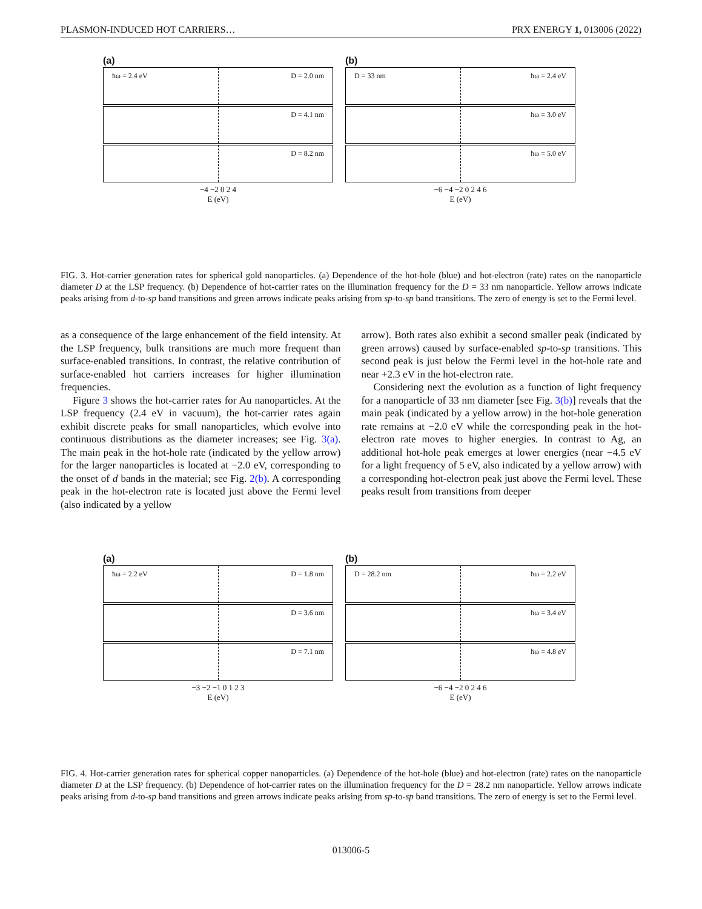PLASMON-INDUCED HOT CARRIERS… PRX ENERGY 1, 013006 (2022)
(a)
ħω = 2.4 eV D = 2.0 nm
D = 4.1 nm
D = 8.2 nm
−4 −2 0 2 4
E (eV)
(b)
D = 33 nm ħω = 2.4 eV
ħω = 3.0 eV
ħω = 5.0 eV
−6 −4 −2 0 2 4 6
E (eV)
FIG. 3. Hot-carrier generation rates for spherical gold nanoparticles. (a) Dependence of the hot-hole (blue) and hot-electron (rate) rates on the nanoparticle diameter D at the LSP frequency. (b) Dependence of hot-carrier rates on the illumination frequency for the D = 33 nm nanoparticle. Yellow arrows indicate peaks arising from d-to-sp band transitions and green arrows indicate peaks arising from sp-to-sp band transitions. The zero of energy is set to the Fermi level.
as a consequence of the large enhancement of the field intensity. At the LSP frequency, bulk transitions are much more frequent than surface-enabled transitions. In contrast, the relative contribution of surface-enabled hot carriers increases for higher illumination frequencies.
Figure 3 shows the hot-carrier rates for Au nanoparticles. At the LSP frequency (2.4 eV in vacuum), the hot-carrier rates again exhibit discrete peaks for small nanoparticles, which evolve into continuous distributions as the diameter increases; see Fig. 3(a). The main peak in the hot-hole rate (indicated by the yellow arrow) for the larger nanoparticles is located at −2.0 eV, corresponding to the onset of d bands in the material; see Fig. 2(b). A corresponding peak in the hot-electron rate is located just above the Fermi level (also indicated by a yellow
arrow). Both rates also exhibit a second smaller peak (indicated by green arrows) caused by surface-enabled sp-to-sp transitions. This second peak is just below the Fermi level in the hot-hole rate and near +2.3 eV in the hot-electron rate.
Considering next the evolution as a function of light frequency for a nanoparticle of 33 nm diameter [see Fig. 3(b)] reveals that the main peak (indicated by a yellow arrow) in the hot-hole generation rate remains at −2.0 eV while the corresponding peak in the hot-electron rate moves to higher energies. In contrast to Ag, an additional hot-hole peak emerges at lower energies (near −4.5 eV for a light frequency of 5 eV, also indicated by a yellow arrow) with a corresponding hot-electron peak just above the Fermi level. These peaks result from transitions from deeper
(a)
ħω = 2.2 eV D = 1.8 nm
D = 3.6 nm
D = 7.1 nm
−3 −2 −1 0 1 2 3
E (eV)
(b)
D = 28.2 nm ħω = 2.2 eV
ħω = 3.4 eV
ħω = 4.8 eV
−6 −4 −2 0 2 4 6
E (eV)
FIG. 4. Hot-carrier generation rates for spherical copper nanoparticles. (a) Dependence of the hot-hole (blue) and hot-electron (rate) rates on the nanoparticle diameter D at the LSP frequency. (b) Dependence of hot-carrier rates on the illumination frequency for the D = 28.2 nm nanoparticle. Yellow arrows indicate peaks arising from d-to-sp band transitions and green arrows indicate peaks arising from sp-to-sp band transitions. The zero of energy is set to the Fermi level.
013006-5